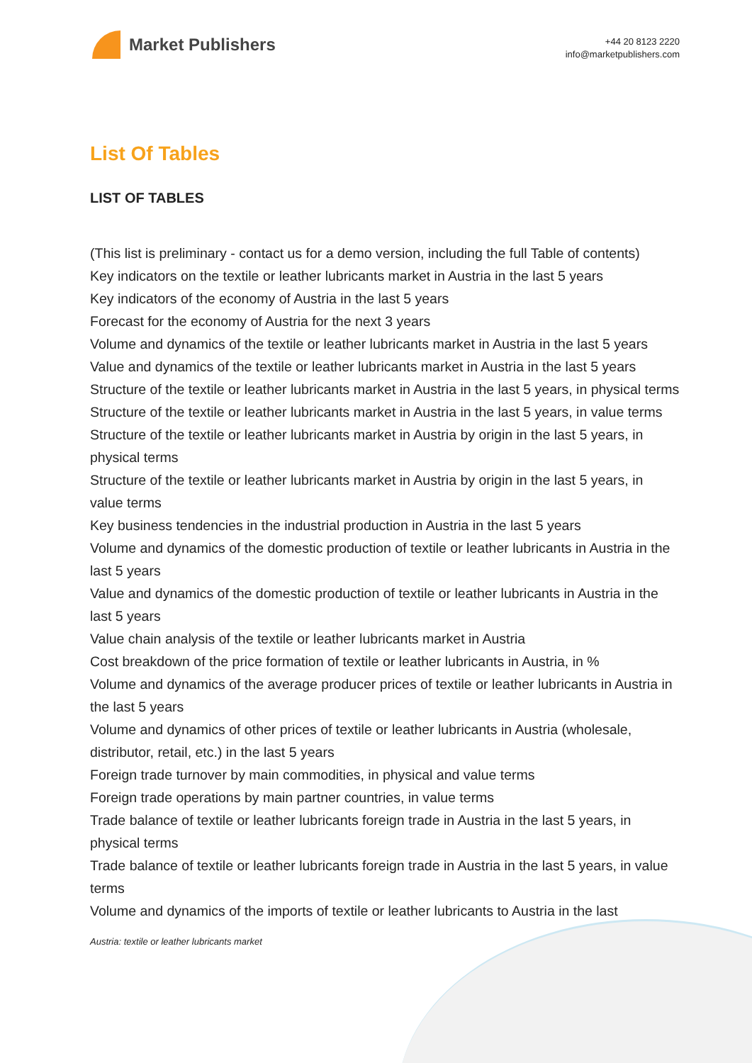Market Publishers
+44 20 8123 2220
info@marketpublishers.com
List Of Tables
LIST OF TABLES
(This list is preliminary - contact us for a demo version, including the full Table of contents)
Key indicators on the textile or leather lubricants market in Austria in the last 5 years
Key indicators of the economy of Austria in the last 5 years
Forecast for the economy of Austria for the next 3 years
Volume and dynamics of the textile or leather lubricants market in Austria in the last 5 years
Value and dynamics of the textile or leather lubricants market in Austria in the last 5 years
Structure of the textile or leather lubricants market in Austria in the last 5 years, in physical terms
Structure of the textile or leather lubricants market in Austria in the last 5 years, in value terms
Structure of the textile or leather lubricants market in Austria by origin in the last 5 years, in physical terms
Structure of the textile or leather lubricants market in Austria by origin in the last 5 years, in value terms
Key business tendencies in the industrial production in Austria in the last 5 years
Volume and dynamics of the domestic production of textile or leather lubricants in Austria in the last 5 years
Value and dynamics of the domestic production of textile or leather lubricants in Austria in the last 5 years
Value chain analysis of the textile or leather lubricants market in Austria
Cost breakdown of the price formation of textile or leather lubricants in Austria, in %
Volume and dynamics of the average producer prices of textile or leather lubricants in Austria in the last 5 years
Volume and dynamics of other prices of textile or leather lubricants in Austria (wholesale, distributor, retail, etc.) in the last 5 years
Foreign trade turnover by main commodities, in physical and value terms
Foreign trade operations by main partner countries, in value terms
Trade balance of textile or leather lubricants foreign trade in Austria in the last 5 years, in physical terms
Trade balance of textile or leather lubricants foreign trade in Austria in the last 5 years, in value terms
Volume and dynamics of the imports of textile or leather lubricants to Austria in the last
Austria: textile or leather lubricants market